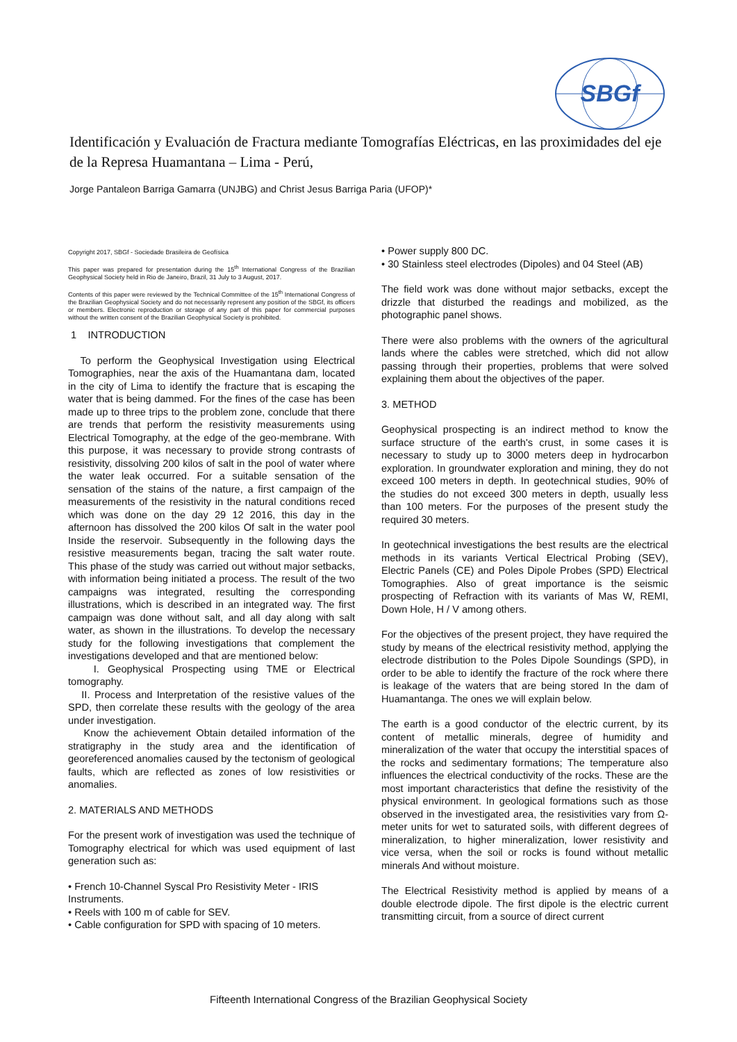SBGf
Identificación y Evaluación de Fractura mediante Tomografías Eléctricas, en las proximidades del eje de la Represa Huamantana – Lima - Perú,
Jorge Pantaleon Barriga Gamarra (UNJBG) and Christ Jesus Barriga Paria (UFOP)*
Copyright 2017, SBGf - Sociedade Brasileira de Geofísica
This paper was prepared for presentation during the 15<sup>th</sup> International Congress of the Brazilian Geophysical Society held in Rio de Janeiro, Brazil, 31 July to 3 August, 2017.
Contents of this paper were reviewed by the Technical Committee of the 15<sup>th</sup> International Congress of the Brazilian Geophysical Society and do not necessarily represent any position of the SBGf, its officers or members. Electronic reproduction or storage of any part of this paper for commercial purposes without the written consent of the Brazilian Geophysical Society is prohibited.
1 INTRODUCTION
To perform the Geophysical Investigation using Electrical Tomographies, near the axis of the Huamantana dam, located in the city of Lima to identify the fracture that is escaping the water that is being dammed. For the fines of the case has been made up to three trips to the problem zone, conclude that there are trends that perform the resistivity measurements using Electrical Tomography, at the edge of the geo-membrane. With this purpose, it was necessary to provide strong contrasts of resistivity, dissolving 200 kilos of salt in the pool of water where the water leak occurred. For a suitable sensation of the sensation of the stains of the nature, a first campaign of the measurements of the resistivity in the natural conditions reced which was done on the day 29 12 2016, this day in the afternoon has dissolved the 200 kilos Of salt in the water pool Inside the reservoir. Subsequently in the following days the resistive measurements began, tracing the salt water route. This phase of the study was carried out without major setbacks, with information being initiated a process. The result of the two campaigns was integrated, resulting the corresponding illustrations, which is described in an integrated way. The first campaign was done without salt, and all day along with salt water, as shown in the illustrations. To develop the necessary study for the following investigations that complement the investigations developed and that are mentioned below:
I. Geophysical Prospecting using TME or Electrical tomography.
II. Process and Interpretation of the resistive values of the SPD, then correlate these results with the geology of the area under investigation.
Know the achievement Obtain detailed information of the stratigraphy in the study area and the identification of georeferenced anomalies caused by the tectonism of geological faults, which are reflected as zones of low resistivities or anomalies.
2. MATERIALS AND METHODS
For the present work of investigation was used the technique of Tomography electrical for which was used equipment of last generation such as:
• French 10-Channel Syscal Pro Resistivity Meter - IRIS Instruments.
• Reels with 100 m of cable for SEV.
• Cable configuration for SPD with spacing of 10 meters.
• Power supply 800 DC.
• 30 Stainless steel electrodes (Dipoles) and 04 Steel (AB)
The field work was done without major setbacks, except the drizzle that disturbed the readings and mobilized, as the photographic panel shows.
There were also problems with the owners of the agricultural lands where the cables were stretched, which did not allow passing through their properties, problems that were solved explaining them about the objectives of the paper.
3. METHOD
Geophysical prospecting is an indirect method to know the surface structure of the earth's crust, in some cases it is necessary to study up to 3000 meters deep in hydrocarbon exploration. In groundwater exploration and mining, they do not exceed 100 meters in depth. In geotechnical studies, 90% of the studies do not exceed 300 meters in depth, usually less than 100 meters. For the purposes of the present study the required 30 meters.
In geotechnical investigations the best results are the electrical methods in its variants Vertical Electrical Probing (SEV), Electric Panels (CE) and Poles Dipole Probes (SPD) Electrical Tomographies. Also of great importance is the seismic prospecting of Refraction with its variants of Mas W, REMI, Down Hole, H / V among others.
For the objectives of the present project, they have required the study by means of the electrical resistivity method, applying the electrode distribution to the Poles Dipole Soundings (SPD), in order to be able to identify the fracture of the rock where there is leakage of the waters that are being stored In the dam of Huamantanga. The ones we will explain below.
The earth is a good conductor of the electric current, by its content of metallic minerals, degree of humidity and mineralization of the water that occupy the interstitial spaces of the rocks and sedimentary formations; The temperature also influences the electrical conductivity of the rocks. These are the most important characteristics that define the resistivity of the physical environment. In geological formations such as those observed in the investigated area, the resistivities vary from Ω-meter units for wet to saturated soils, with different degrees of mineralization, to higher mineralization, lower resistivity and vice versa, when the soil or rocks is found without metallic minerals And without moisture.
The Electrical Resistivity method is applied by means of a double electrode dipole. The first dipole is the electric current transmitting circuit, from a source of direct current
Fifteenth International Congress of the Brazilian Geophysical Society